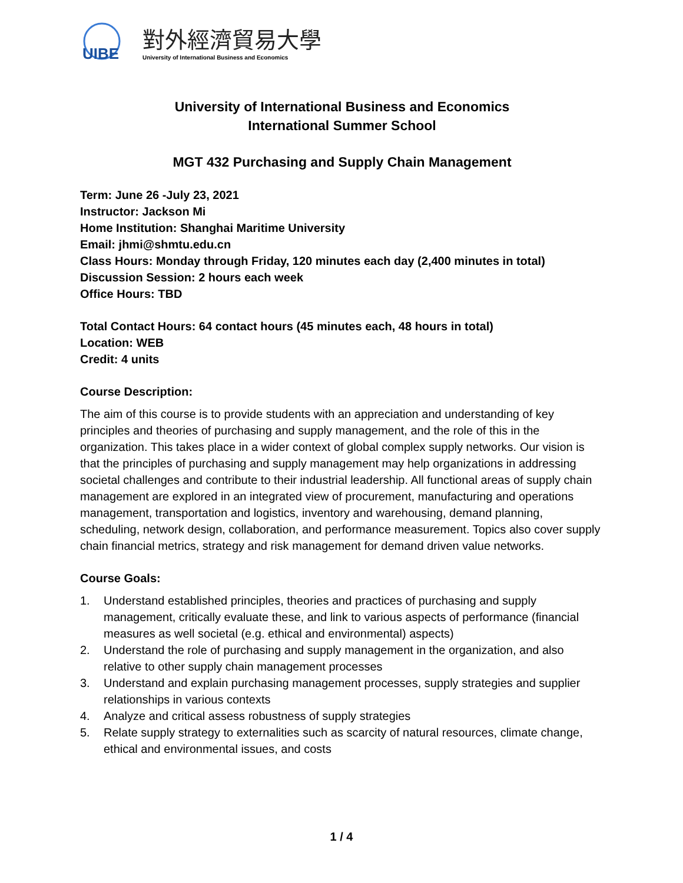UIBE
對外經濟貿易大學
University of International Business and Economics
University of International Business and Economics
International Summer School
MGT 432 Purchasing and Supply Chain Management
Term: June 26 -July 23, 2021
Instructor: Jackson Mi
Home Institution: Shanghai Maritime University
Email: jhmi@shmtu.edu.cn
Class Hours: Monday through Friday, 120 minutes each day (2,400 minutes in total)
Discussion Session: 2 hours each week
Office Hours: TBD
Total Contact Hours: 64 contact hours (45 minutes each, 48 hours in total)
Location: WEB
Credit: 4 units
Course Description:
The aim of this course is to provide students with an appreciation and understanding of key principles and theories of purchasing and supply management, and the role of this in the organization. This takes place in a wider context of global complex supply networks. Our vision is that the principles of purchasing and supply management may help organizations in addressing societal challenges and contribute to their industrial leadership. All functional areas of supply chain management are explored in an integrated view of procurement, manufacturing and operations management, transportation and logistics, inventory and warehousing, demand planning, scheduling, network design, collaboration, and performance measurement. Topics also cover supply chain financial metrics, strategy and risk management for demand driven value networks.
Course Goals:
1. Understand established principles, theories and practices of purchasing and supply management, critically evaluate these, and link to various aspects of performance (financial measures as well societal (e.g. ethical and environmental) aspects)
2. Understand the role of purchasing and supply management in the organization, and also relative to other supply chain management processes
3. Understand and explain purchasing management processes, supply strategies and supplier relationships in various contexts
4. Analyze and critical assess robustness of supply strategies
5. Relate supply strategy to externalities such as scarcity of natural resources, climate change, ethical and environmental issues, and costs
1 / 4